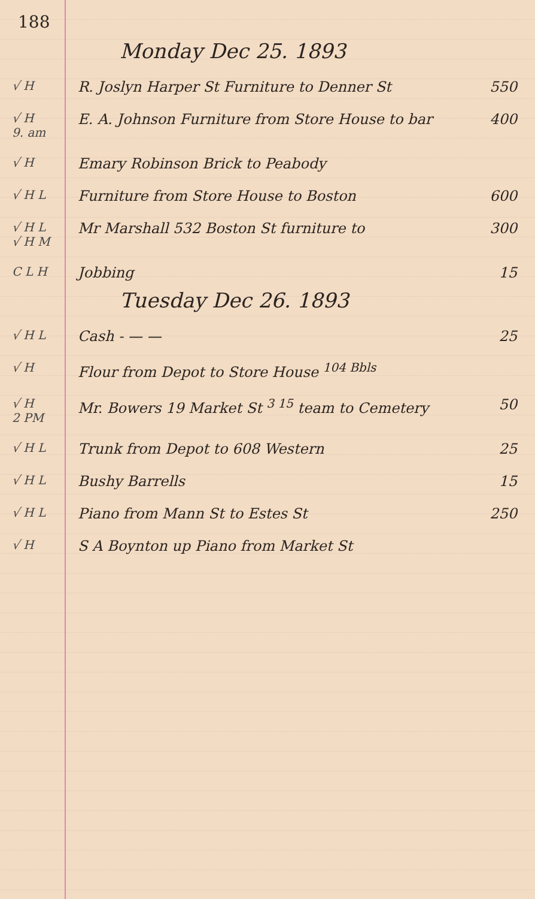188
Monday Dec 25. 1893
√ H
R. Joslyn Harper St Furniture to Denner St
550
√ H
9. am
E. A. Johnson Furniture from Store House to bar
400
√ H
Emary Robinson Brick to Peabody
√ H L
Furniture from Store House to Boston
600
√ H L
√ H M
Mr Marshall 532 Boston St furniture to
300
C L H
Jobbing 15
Tuesday Dec 26. 1893
√ H L
Cash - — — 25
√ H
Flour from Depot to Store House <sup>104 Bbls</sup>
√ H
2 PM
Mr. Bowers 19 Market St <sup>3 15</sup> team to Cemetery
50
√ H L
Trunk from Depot to 608 Western
25
√ H L
Bushy Barrells 15
√ H L
Piano from Mann St to Estes St 250
√ H
S A Boynton up Piano from Market St